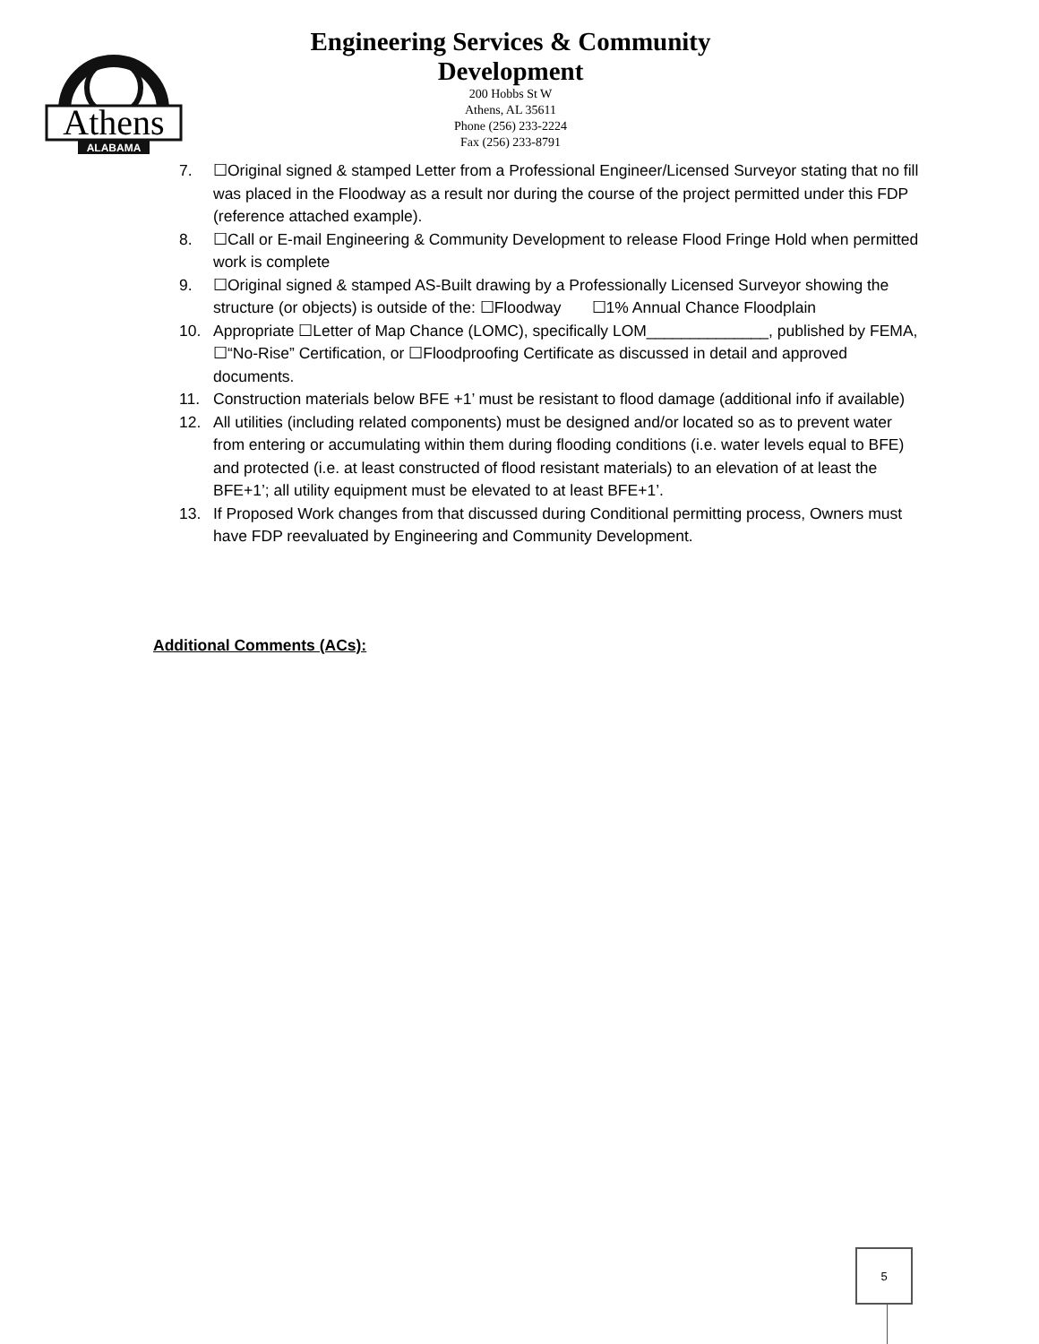Athens
ALABAMA
Engineering Services & Community
Development
200 Hobbs St W
Athens, AL 35611
Phone (256) 233-2224
Fax (256) 233-8791
7. ☐Original signed & stamped Letter from a Professional Engineer/Licensed Surveyor stating that no fill was placed in the Floodway as a result nor during the course of the project permitted under this FDP (reference attached example).
8. ☐Call or E-mail Engineering & Community Development to release Flood Fringe Hold when permitted work is complete
9. ☐Original signed & stamped AS-Built drawing by a Professionally Licensed Surveyor showing the structure (or objects) is outside of the: ☐Floodway ☐1% Annual Chance Floodplain
10. Appropriate ☐Letter of Map Chance (LOMC), specifically LOM______________, published by FEMA, ☐“No-Rise” Certification, or ☐Floodproofing Certificate as discussed in detail and approved documents.
11. Construction materials below BFE +1’ must be resistant to flood damage (additional info if available)
12. All utilities (including related components) must be designed and/or located so as to prevent water from entering or accumulating within them during flooding conditions (i.e. water levels equal to BFE) and protected (i.e. at least constructed of flood resistant materials) to an elevation of at least the BFE+1’; all utility equipment must be elevated to at least BFE+1’.
13. If Proposed Work changes from that discussed during Conditional permitting process, Owners must have FDP reevaluated by Engineering and Community Development.
Additional Comments (ACs):
5